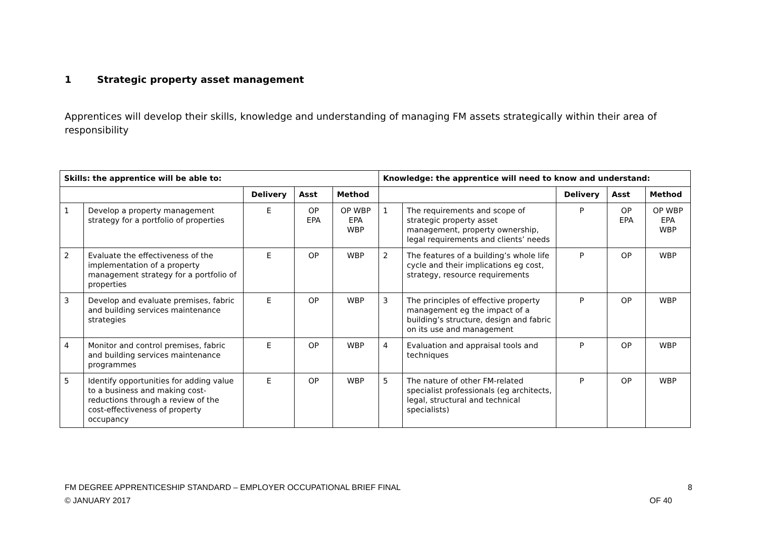1 Strategic property asset management
Apprentices will develop their skills, knowledge and understanding of managing FM assets strategically within their area of responsibility
| Skills: the apprentice will be able to: | | | | | Knowledge: the apprentice will need to know and understand: | | | | |
| --- | --- | --- | --- | --- | --- | --- | --- | --- | --- |
| | | Delivery | Asst | Method | | | Delivery | Asst | Method |
| 1 | Develop a property management strategy for a portfolio of properties | E | OP EPA | OP WBP EPA WBP | 1 | The requirements and scope of strategic property asset management, property ownership, legal requirements and clients’ needs | P | OP EPA | OP WBP EPA WBP |
| 2 | Evaluate the effectiveness of the implementation of a property management strategy for a portfolio of properties | E | OP | WBP | 2 | The features of a building’s whole life cycle and their implications eg cost, strategy, resource requirements | P | OP | WBP |
| 3 | Develop and evaluate premises, fabric and building services maintenance strategies | E | OP | WBP | 3 | The principles of effective property management eg the impact of a building’s structure, design and fabric on its use and management | P | OP | WBP |
| 4 | Monitor and control premises, fabric and building services maintenance programmes | E | OP | WBP | 4 | Evaluation and appraisal tools and techniques | P | OP | WBP |
| 5 | Identify opportunities for adding value to a business and making cost-reductions through a review of the cost-effectiveness of property occupancy | E | OP | WBP | 5 | The nature of other FM-related specialist professionals (eg architects, legal, structural and technical specialists) | P | OP | WBP |
FM DEGREE APPRENTICESHIP STANDARD – EMPLOYER OCCUPATIONAL BRIEF FINAL 8
© JANUARY 2017 OF 40